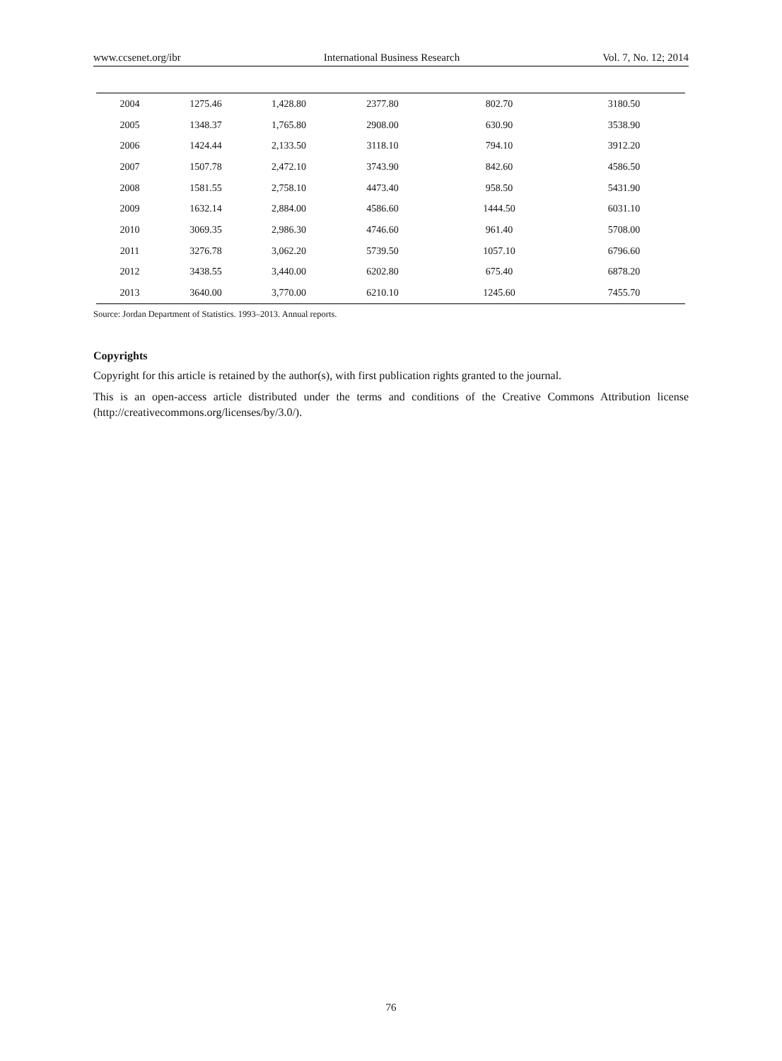www.ccsenet.org/ibr International Business Research Vol. 7, No. 12; 2014
| 2004 | 1275.46 | 1,428.80 | 2377.80 | 802.70 | 3180.50 |
| 2005 | 1348.37 | 1,765.80 | 2908.00 | 630.90 | 3538.90 |
| 2006 | 1424.44 | 2,133.50 | 3118.10 | 794.10 | 3912.20 |
| 2007 | 1507.78 | 2,472.10 | 3743.90 | 842.60 | 4586.50 |
| 2008 | 1581.55 | 2,758.10 | 4473.40 | 958.50 | 5431.90 |
| 2009 | 1632.14 | 2,884.00 | 4586.60 | 1444.50 | 6031.10 |
| 2010 | 3069.35 | 2,986.30 | 4746.60 | 961.40 | 5708.00 |
| 2011 | 3276.78 | 3,062.20 | 5739.50 | 1057.10 | 6796.60 |
| 2012 | 3438.55 | 3,440.00 | 6202.80 | 675.40 | 6878.20 |
| 2013 | 3640.00 | 3,770.00 | 6210.10 | 1245.60 | 7455.70 |
Source: Jordan Department of Statistics. 1993–2013. Annual reports.
Copyrights
Copyright for this article is retained by the author(s), with first publication rights granted to the journal.
This is an open-access article distributed under the terms and conditions of the Creative Commons Attribution license (http://creativecommons.org/licenses/by/3.0/).
76